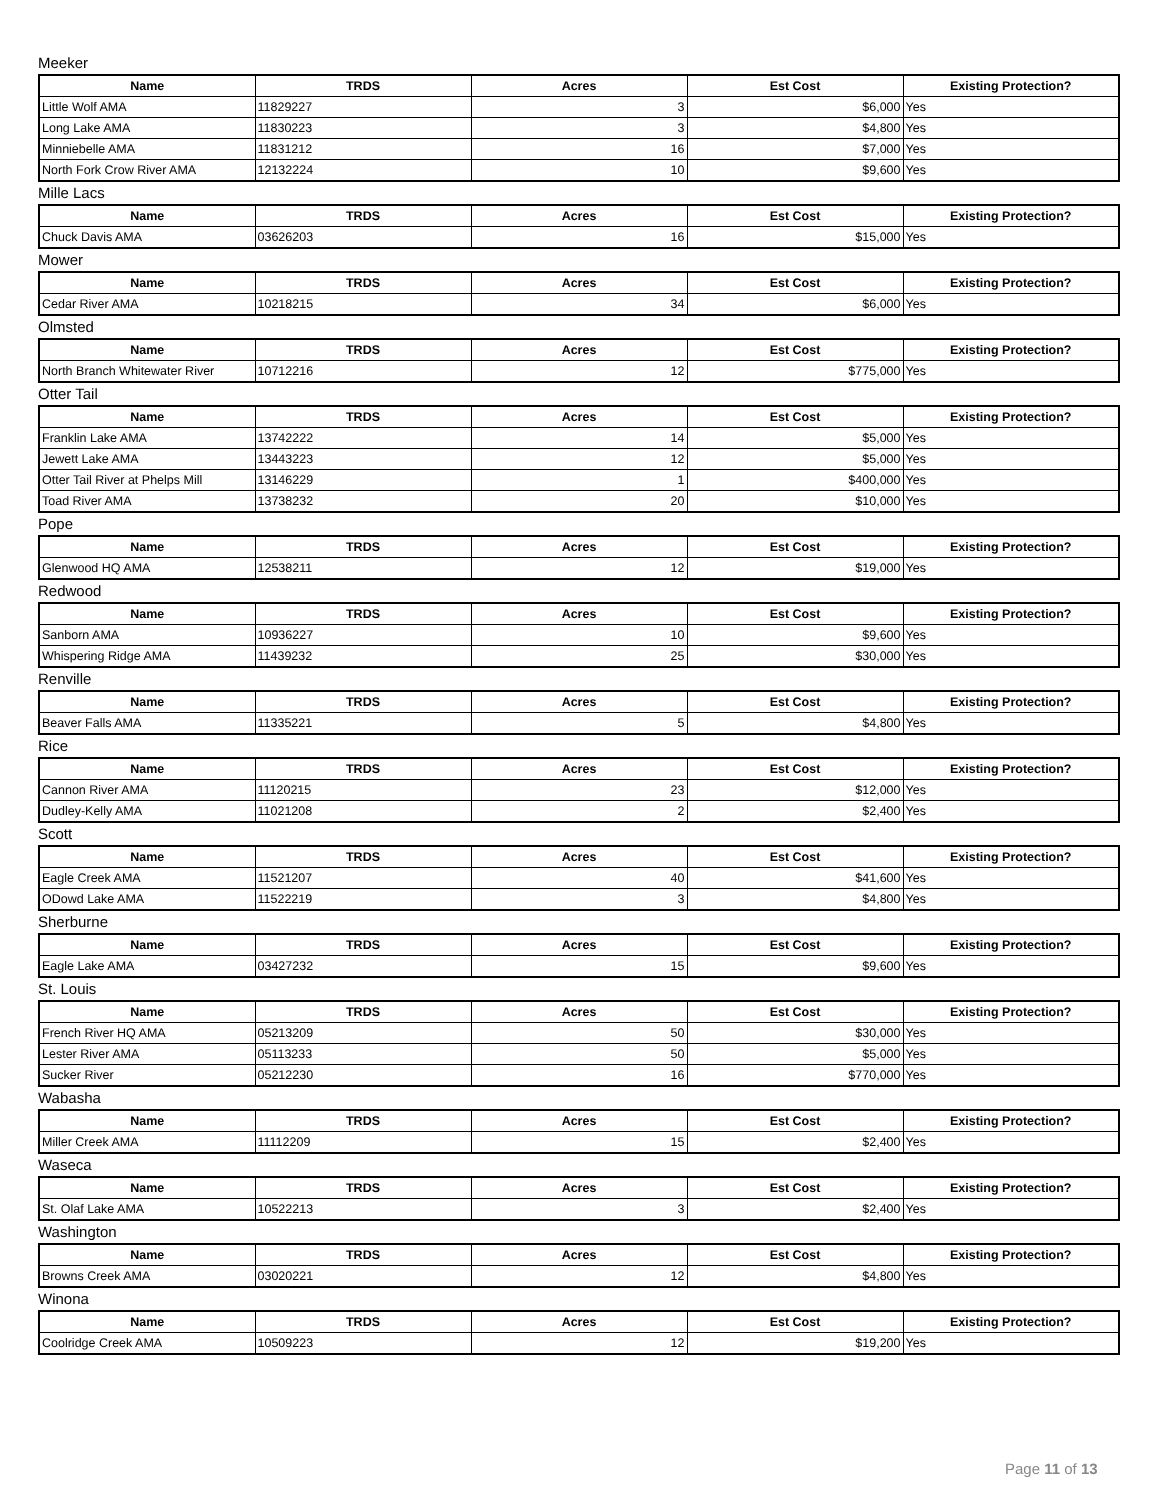Meeker
| Name | TRDS | Acres | Est Cost | Existing Protection? |
| --- | --- | --- | --- | --- |
| Little Wolf AMA | 11829227 | 3 | $6,000 | Yes |
| Long Lake AMA | 11830223 | 3 | $4,800 | Yes |
| Minniebelle AMA | 11831212 | 16 | $7,000 | Yes |
| North Fork Crow River AMA | 12132224 | 10 | $9,600 | Yes |
Mille Lacs
| Name | TRDS | Acres | Est Cost | Existing Protection? |
| --- | --- | --- | --- | --- |
| Chuck Davis AMA | 03626203 | 16 | $15,000 | Yes |
Mower
| Name | TRDS | Acres | Est Cost | Existing Protection? |
| --- | --- | --- | --- | --- |
| Cedar River AMA | 10218215 | 34 | $6,000 | Yes |
Olmsted
| Name | TRDS | Acres | Est Cost | Existing Protection? |
| --- | --- | --- | --- | --- |
| North Branch Whitewater River | 10712216 | 12 | $775,000 | Yes |
Otter Tail
| Name | TRDS | Acres | Est Cost | Existing Protection? |
| --- | --- | --- | --- | --- |
| Franklin Lake AMA | 13742222 | 14 | $5,000 | Yes |
| Jewett Lake AMA | 13443223 | 12 | $5,000 | Yes |
| Otter Tail River at Phelps Mill | 13146229 | 1 | $400,000 | Yes |
| Toad River AMA | 13738232 | 20 | $10,000 | Yes |
Pope
| Name | TRDS | Acres | Est Cost | Existing Protection? |
| --- | --- | --- | --- | --- |
| Glenwood HQ AMA | 12538211 | 12 | $19,000 | Yes |
Redwood
| Name | TRDS | Acres | Est Cost | Existing Protection? |
| --- | --- | --- | --- | --- |
| Sanborn AMA | 10936227 | 10 | $9,600 | Yes |
| Whispering Ridge AMA | 11439232 | 25 | $30,000 | Yes |
Renville
| Name | TRDS | Acres | Est Cost | Existing Protection? |
| --- | --- | --- | --- | --- |
| Beaver Falls AMA | 11335221 | 5 | $4,800 | Yes |
Rice
| Name | TRDS | Acres | Est Cost | Existing Protection? |
| --- | --- | --- | --- | --- |
| Cannon River AMA | 11120215 | 23 | $12,000 | Yes |
| Dudley-Kelly AMA | 11021208 | 2 | $2,400 | Yes |
Scott
| Name | TRDS | Acres | Est Cost | Existing Protection? |
| --- | --- | --- | --- | --- |
| Eagle Creek AMA | 11521207 | 40 | $41,600 | Yes |
| ODowd Lake AMA | 11522219 | 3 | $4,800 | Yes |
Sherburne
| Name | TRDS | Acres | Est Cost | Existing Protection? |
| --- | --- | --- | --- | --- |
| Eagle Lake AMA | 03427232 | 15 | $9,600 | Yes |
St. Louis
| Name | TRDS | Acres | Est Cost | Existing Protection? |
| --- | --- | --- | --- | --- |
| French River HQ AMA | 05213209 | 50 | $30,000 | Yes |
| Lester River AMA | 05113233 | 50 | $5,000 | Yes |
| Sucker River | 05212230 | 16 | $770,000 | Yes |
Wabasha
| Name | TRDS | Acres | Est Cost | Existing Protection? |
| --- | --- | --- | --- | --- |
| Miller Creek AMA | 11112209 | 15 | $2,400 | Yes |
Waseca
| Name | TRDS | Acres | Est Cost | Existing Protection? |
| --- | --- | --- | --- | --- |
| St. Olaf Lake AMA | 10522213 | 3 | $2,400 | Yes |
Washington
| Name | TRDS | Acres | Est Cost | Existing Protection? |
| --- | --- | --- | --- | --- |
| Browns Creek AMA | 03020221 | 12 | $4,800 | Yes |
Winona
| Name | TRDS | Acres | Est Cost | Existing Protection? |
| --- | --- | --- | --- | --- |
| Coolridge Creek AMA | 10509223 | 12 | $19,200 | Yes |
Page 11 of 13